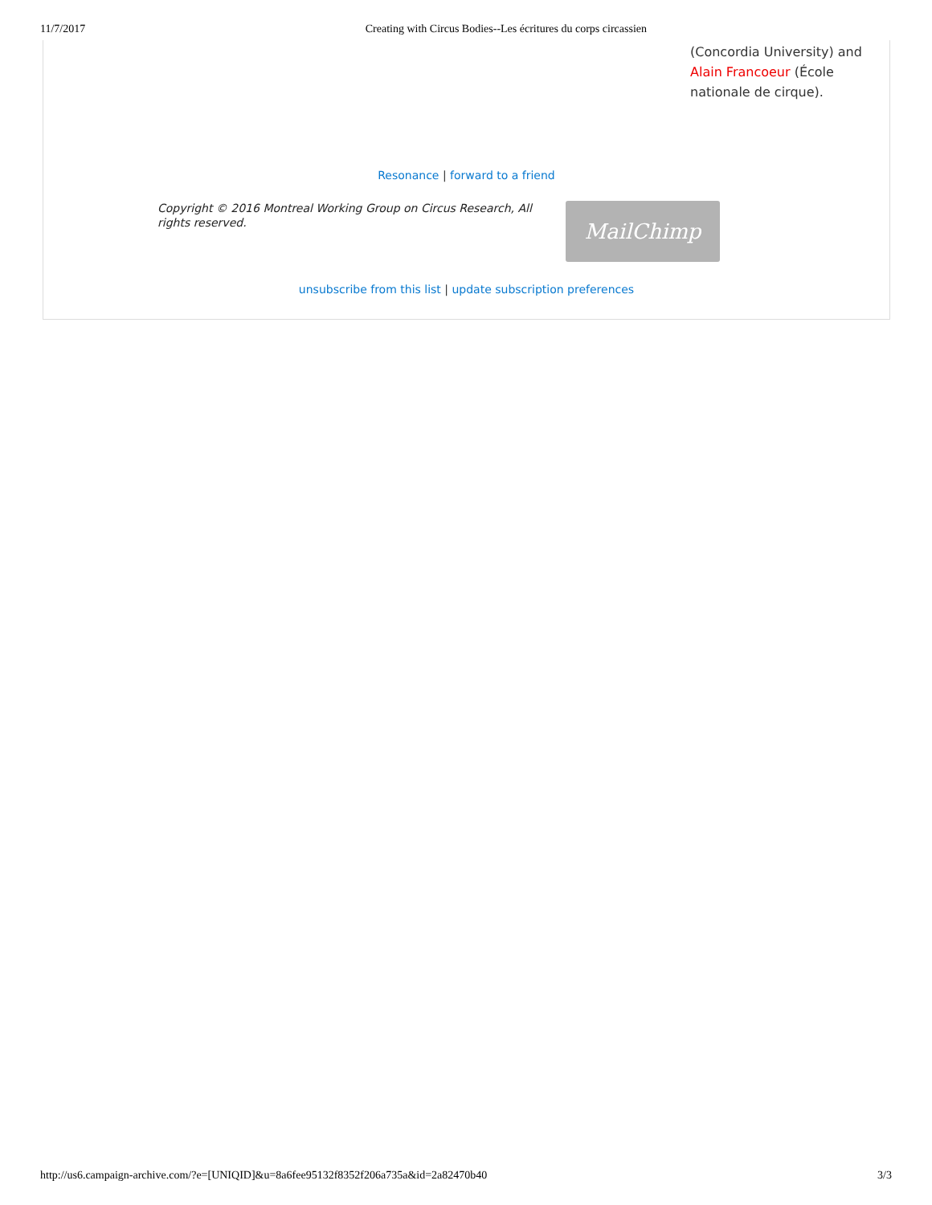11/7/2017 Creating with Circus Bodies--Les écritures du corps circassien
(Concordia University) and
Alain Francoeur (École
nationale de cirque).
Resonance | forward to a friend
Copyright © 2016 Montreal Working Group on Circus Research, All rights reserved.
MailChimp
unsubscribe from this list | update subscription preferences
http://us6.campaign-archive.com/?e=[UNIQID]&u=8a6fee95132f8352f206a735a&id=2a82470b40 3/3